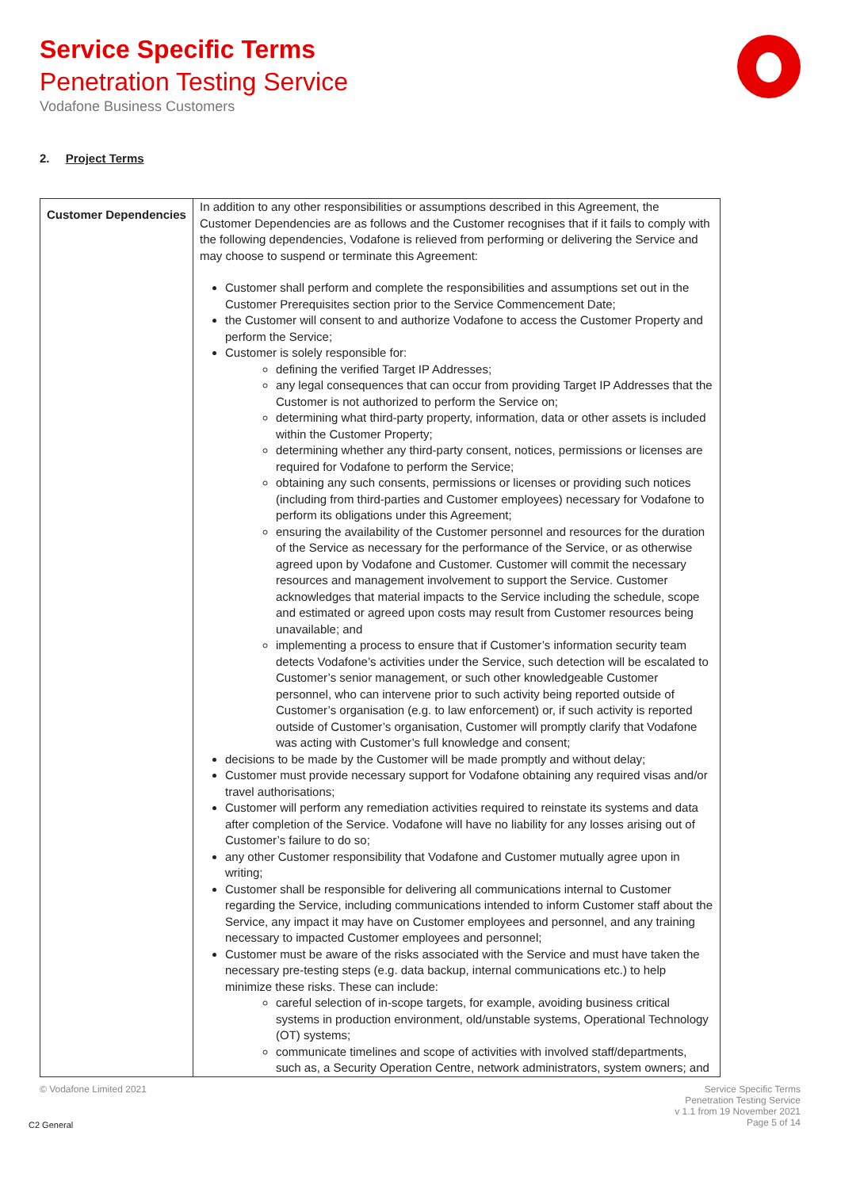Service Specific Terms
Penetration Testing Service
Vodafone Business Customers
2. Project Terms
| Customer Dependencies | In addition to any other responsibilities or assumptions described in this Agreement, the Customer Dependencies are as follows and the Customer recognises that if it fails to comply with the following dependencies, Vodafone is relieved from performing or delivering the Service and may choose to suspend or terminate this Agreement: Customer shall perform and complete the responsibilities and assumptions set out in the Customer Prerequisites section prior to the Service Commencement Date; the Customer will consent to and authorize Vodafone to access the Customer Property and perform the Service; Customer is solely responsible for: defining the verified Target IP Addresses; any legal consequences that can occur from providing Target IP Addresses that the Customer is not authorized to perform the Service on; determining what third-party property, information, data or other assets is included within the Customer Property; determining whether any third-party consent, notices, permissions or licenses are required for Vodafone to perform the Service; obtaining any such consents, permissions or licenses or providing such notices (including from third-parties and Customer employees) necessary for Vodafone to perform its obligations under this Agreement; ensuring the availability of the Customer personnel and resources for the duration of the Service as necessary for the performance of the Service, or as otherwise agreed upon by Vodafone and Customer. Customer will commit the necessary resources and management involvement to support the Service. Customer acknowledges that material impacts to the Service including the schedule, scope and estimated or agreed upon costs may result from Customer resources being unavailable; and implementing a process to ensure that if Customer’s information security team detects Vodafone’s activities under the Service, such detection will be escalated to Customer’s senior management, or such other knowledgeable Customer personnel, who can intervene prior to such activity being reported outside of Customer’s organisation (e.g. to law enforcement) or, if such activity is reported outside of Customer’s organisation, Customer will promptly clarify that Vodafone was acting with Customer’s full knowledge and consent; decisions to be made by the Customer will be made promptly and without delay; Customer must provide necessary support for Vodafone obtaining any required visas and/or travel authorisations; Customer will perform any remediation activities required to reinstate its systems and data after completion of the Service. Vodafone will have no liability for any losses arising out of Customer’s failure to do so; any other Customer responsibility that Vodafone and Customer mutually agree upon in writing; Customer shall be responsible for delivering all communications internal to Customer regarding the Service, including communications intended to inform Customer staff about the Service, any impact it may have on Customer employees and personnel, and any training necessary to impacted Customer employees and personnel; Customer must be aware of the risks associated with the Service and must have taken the necessary pre-testing steps (e.g. data backup, internal communications etc.) to help minimize these risks. These can include: careful selection of in-scope targets, for example, avoiding business critical systems in production environment, old/unstable systems, Operational Technology (OT) systems; communicate timelines and scope of activities with involved staff/departments, such as, a Security Operation Centre, network administrators, system owners; and |
© Vodafone Limited 2021
Service Specific Terms
Penetration Testing Service
v 1.1 from 19 November 2021
Page 5 of 14
C2 General